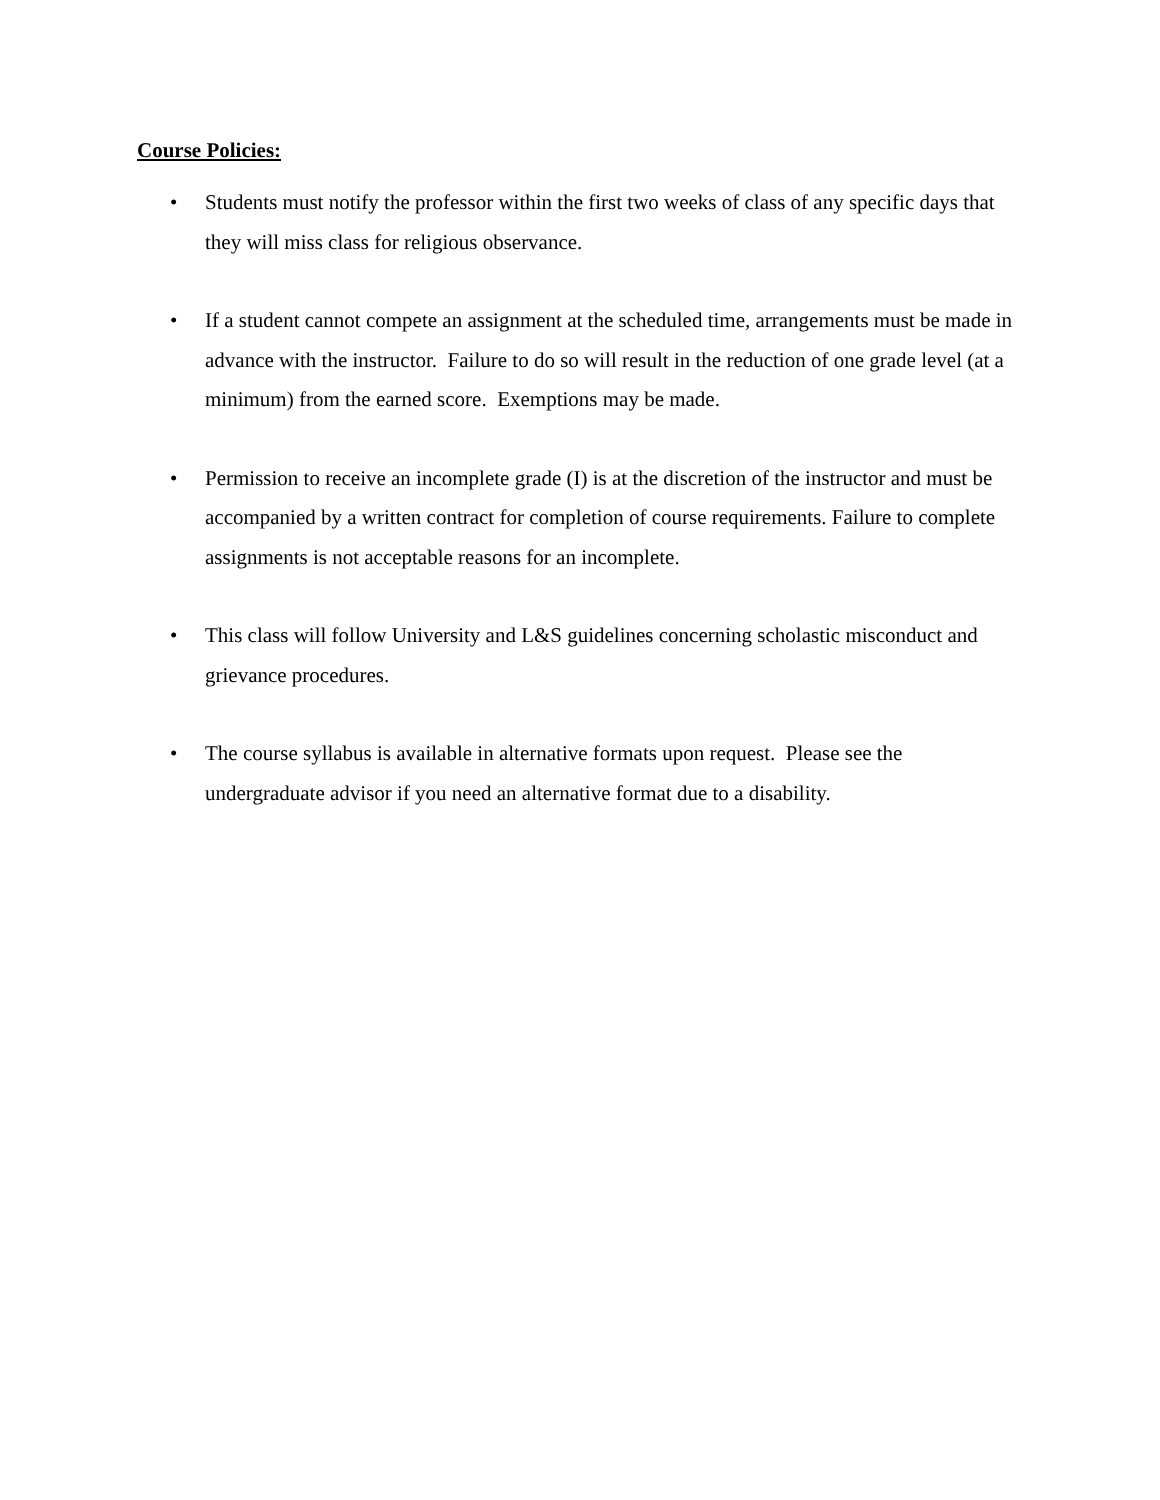Course Policies:
• Students must notify the professor within the first two weeks of class of any specific days that they will miss class for religious observance.
• If a student cannot compete an assignment at the scheduled time, arrangements must be made in advance with the instructor. Failure to do so will result in the reduction of one grade level (at a minimum) from the earned score. Exemptions may be made.
• Permission to receive an incomplete grade (I) is at the discretion of the instructor and must be accompanied by a written contract for completion of course requirements. Failure to complete assignments is not acceptable reasons for an incomplete.
• This class will follow University and L&S guidelines concerning scholastic misconduct and grievance procedures.
• The course syllabus is available in alternative formats upon request. Please see the undergraduate advisor if you need an alternative format due to a disability.